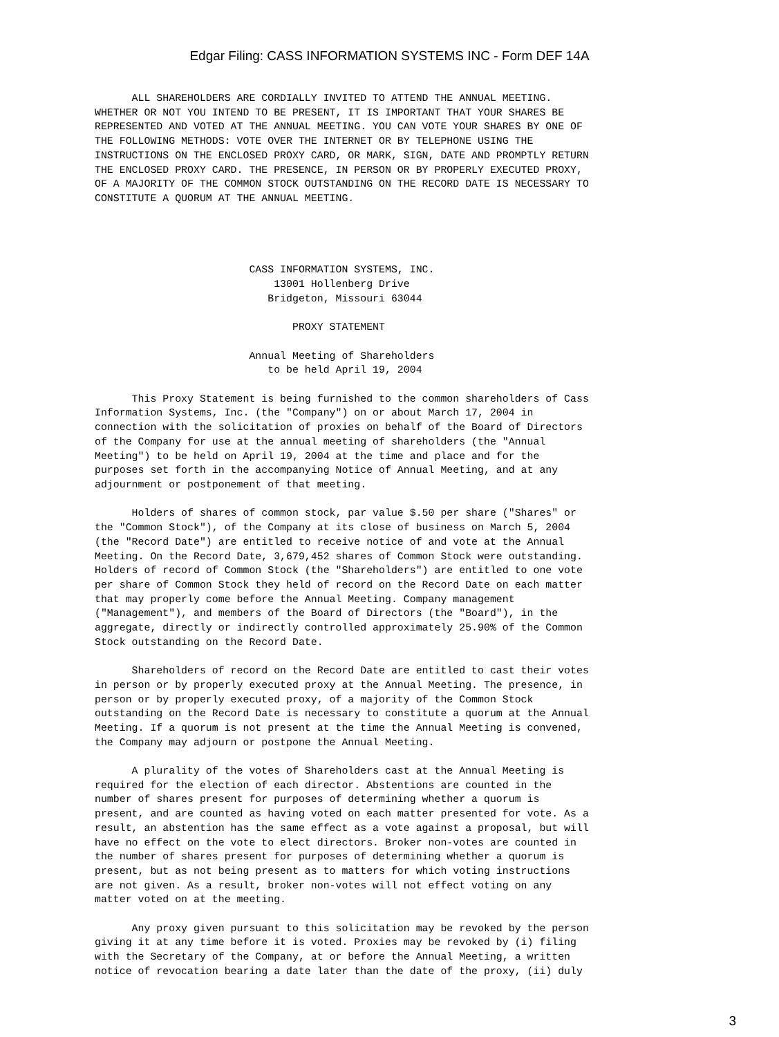Edgar Filing: CASS INFORMATION SYSTEMS INC - Form DEF 14A
      ALL SHAREHOLDERS ARE CORDIALLY INVITED TO ATTEND THE ANNUAL MEETING.
WHETHER OR NOT YOU INTEND TO BE PRESENT, IT IS IMPORTANT THAT YOUR SHARES BE
REPRESENTED AND VOTED AT THE ANNUAL MEETING. YOU CAN VOTE YOUR SHARES BY ONE OF
THE FOLLOWING METHODS: VOTE OVER THE INTERNET OR BY TELEPHONE USING THE
INSTRUCTIONS ON THE ENCLOSED PROXY CARD, OR MARK, SIGN, DATE AND PROMPTLY RETURN
THE ENCLOSED PROXY CARD. THE PRESENCE, IN PERSON OR BY PROPERLY EXECUTED PROXY,
OF A MAJORITY OF THE COMMON STOCK OUTSTANDING ON THE RECORD DATE IS NECESSARY TO
CONSTITUTE A QUORUM AT THE ANNUAL MEETING.




                         CASS INFORMATION SYSTEMS, INC.
                             13001 Hollenberg Drive
                            Bridgeton, Missouri 63044

                                PROXY STATEMENT

                         Annual Meeting of Shareholders
                            to be held April 19, 2004

      This Proxy Statement is being furnished to the common shareholders of Cass
Information Systems, Inc. (the "Company") on or about March 17, 2004 in
connection with the solicitation of proxies on behalf of the Board of Directors
of the Company for use at the annual meeting of shareholders (the "Annual
Meeting") to be held on April 19, 2004 at the time and place and for the
purposes set forth in the accompanying Notice of Annual Meeting, and at any
adjournment or postponement of that meeting.

      Holders of shares of common stock, par value $.50 per share ("Shares" or
the "Common Stock"), of the Company at its close of business on March 5, 2004
(the "Record Date") are entitled to receive notice of and vote at the Annual
Meeting. On the Record Date, 3,679,452 shares of Common Stock were outstanding.
Holders of record of Common Stock (the "Shareholders") are entitled to one vote
per share of Common Stock they held of record on the Record Date on each matter
that may properly come before the Annual Meeting. Company management
("Management"), and members of the Board of Directors (the "Board"), in the
aggregate, directly or indirectly controlled approximately 25.90% of the Common
Stock outstanding on the Record Date.

      Shareholders of record on the Record Date are entitled to cast their votes
in person or by properly executed proxy at the Annual Meeting. The presence, in
person or by properly executed proxy, of a majority of the Common Stock
outstanding on the Record Date is necessary to constitute a quorum at the Annual
Meeting. If a quorum is not present at the time the Annual Meeting is convened,
the Company may adjourn or postpone the Annual Meeting.

      A plurality of the votes of Shareholders cast at the Annual Meeting is
required for the election of each director. Abstentions are counted in the
number of shares present for purposes of determining whether a quorum is
present, and are counted as having voted on each matter presented for vote. As a
result, an abstention has the same effect as a vote against a proposal, but will
have no effect on the vote to elect directors. Broker non-votes are counted in
the number of shares present for purposes of determining whether a quorum is
present, but as not being present as to matters for which voting instructions
are not given. As a result, broker non-votes will not effect voting on any
matter voted on at the meeting.

      Any proxy given pursuant to this solicitation may be revoked by the person
giving it at any time before it is voted. Proxies may be revoked by (i) filing
with the Secretary of the Company, at or before the Annual Meeting, a written
notice of revocation bearing a date later than the date of the proxy, (ii) duly
3